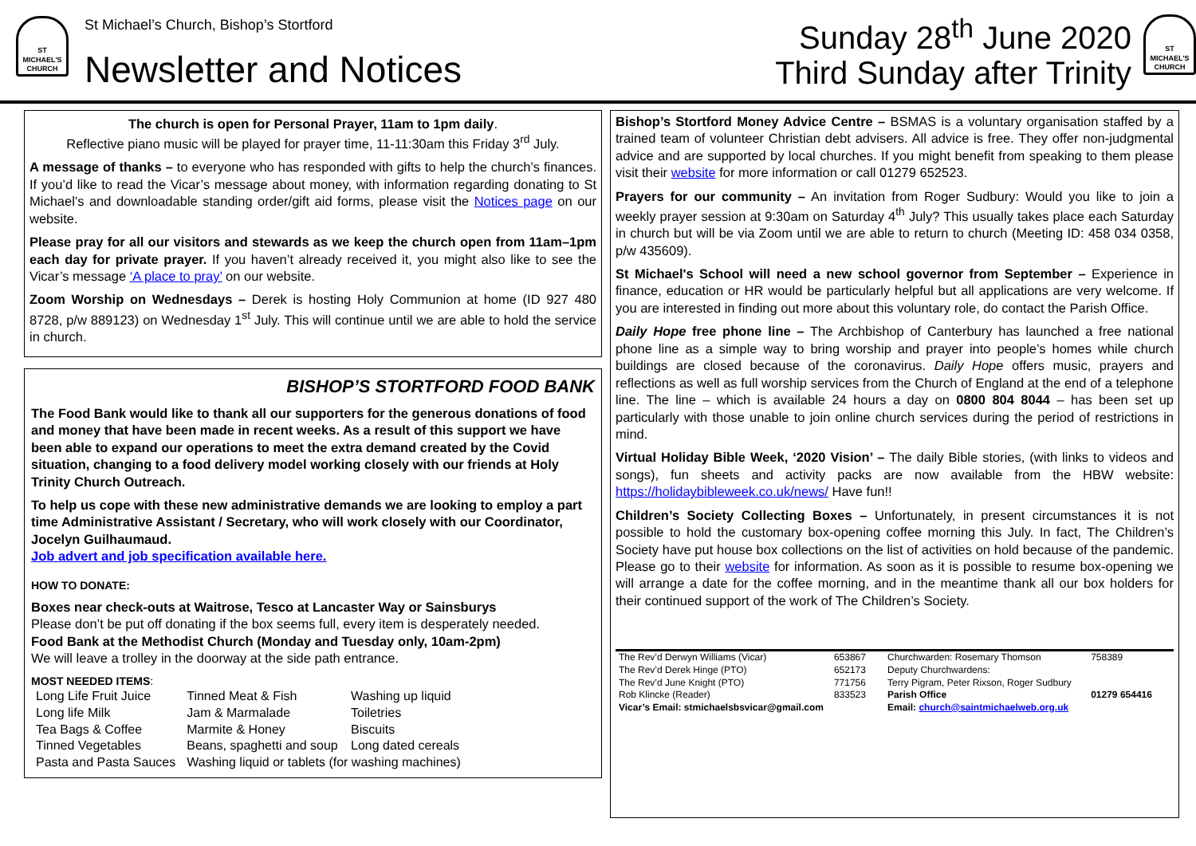ST MICHAEL'S CHURCH
St Michael’s Church, Bishop’s Stortford
Newsletter and Notices
Sunday 28<sup>th</sup> June 2020
Third Sunday after Trinity
ST MICHAEL'S CHURCH
The church is open for Personal Prayer, 11am to 1pm daily.
Reflective piano music will be played for prayer time, 11-11:30am this Friday 3<sup>rd</sup> July.
A message of thanks – to everyone who has responded with gifts to help the church’s finances. If you’d like to read the Vicar’s message about money, with information regarding donating to St Michael’s and downloadable standing order/gift aid forms, please visit the Notices page on our website.
Please pray for all our visitors and stewards as we keep the church open from 11am–1pm each day for private prayer. If you haven’t already received it, you might also like to see the Vicar’s message ‘A place to pray’ on our website.
Zoom Worship on Wednesdays – Derek is hosting Holy Communion at home (ID 927 480 8728, p/w 889123) on Wednesday 1<sup>st</sup> July. This will continue until we are able to hold the service in church.
BISHOP’S STORTFORD FOOD BANK
The Food Bank would like to thank all our supporters for the generous donations of food and money that have been made in recent weeks. As a result of this support we have been able to expand our operations to meet the extra demand created by the Covid situation, changing to a food delivery model working closely with our friends at Holy Trinity Church Outreach.
To help us cope with these new administrative demands we are looking to employ a part time Administrative Assistant / Secretary, who will work closely with our Coordinator, Jocelyn Guilhaumaud.
Job advert and job specification available here.
HOW TO DONATE:
Boxes near check-outs at Waitrose, Tesco at Lancaster Way or Sainsburys
Please don’t be put off donating if the box seems full, every item is desperately needed.
Food Bank at the Methodist Church (Monday and Tuesday only, 10am-2pm)
We will leave a trolley in the doorway at the side path entrance.
MOST NEEDED ITEMS:
| Long Life Fruit Juice | Tinned Meat & Fish | Washing up liquid |
| Long life Milk | Jam & Marmalade | Toiletries |
| Tea Bags & Coffee | Marmite & Honey | Biscuits |
| Tinned Vegetables | Beans, spaghetti and soup | Long dated cereals |
| Pasta and Pasta Sauces | Washing liquid or tablets (for washing machines) | |
Bishop’s Stortford Money Advice Centre – BSMAS is a voluntary organisation staffed by a trained team of volunteer Christian debt advisers. All advice is free. They offer non-judgmental advice and are supported by local churches. If you might benefit from speaking to them please visit their website for more information or call 01279 652523.
Prayers for our community – An invitation from Roger Sudbury: Would you like to join a weekly prayer session at 9:30am on Saturday 4<sup>th</sup> July? This usually takes place each Saturday in church but will be via Zoom until we are able to return to church (Meeting ID: 458 034 0358, p/w 435609).
St Michael's School will need a new school governor from September – Experience in finance, education or HR would be particularly helpful but all applications are very welcome. If you are interested in finding out more about this voluntary role, do contact the Parish Office.
Daily Hope free phone line – The Archbishop of Canterbury has launched a free national phone line as a simple way to bring worship and prayer into people’s homes while church buildings are closed because of the coronavirus. Daily Hope offers music, prayers and reflections as well as full worship services from the Church of England at the end of a telephone line. The line – which is available 24 hours a day on 0800 804 8044 – has been set up particularly with those unable to join online church services during the period of restrictions in mind.
Virtual Holiday Bible Week, ‘2020 Vision’ – The daily Bible stories, (with links to videos and songs), fun sheets and activity packs are now available from the HBW website: https://holidaybibleweek.co.uk/news/ Have fun!!
Children’s Society Collecting Boxes – Unfortunately, in present circumstances it is not possible to hold the customary box-opening coffee morning this July. In fact, The Children’s Society have put house box collections on the list of activities on hold because of the pandemic. Please go to their website for information. As soon as it is possible to resume box-opening we will arrange a date for the coffee morning, and in the meantime thank all our box holders for their continued support of the work of The Children’s Society.
| The Rev’d Derwyn Williams (Vicar) | 653867 | Churchwarden: Rosemary Thomson | 758389 |
| The Rev’d Derek Hinge (PTO) | 652173 | Deputy Churchwardens: | |
| The Rev’d June Knight (PTO) | 771756 | Terry Pigram, Peter Rixson, Roger Sudbury | |
| Rob Klincke (Reader) | 833523 | Parish Office | 01279 654416 |
| Vicar’s Email: stmichaelsbsvicar@gmail.com | | Email: church@saintmichaelweb.org.uk | |